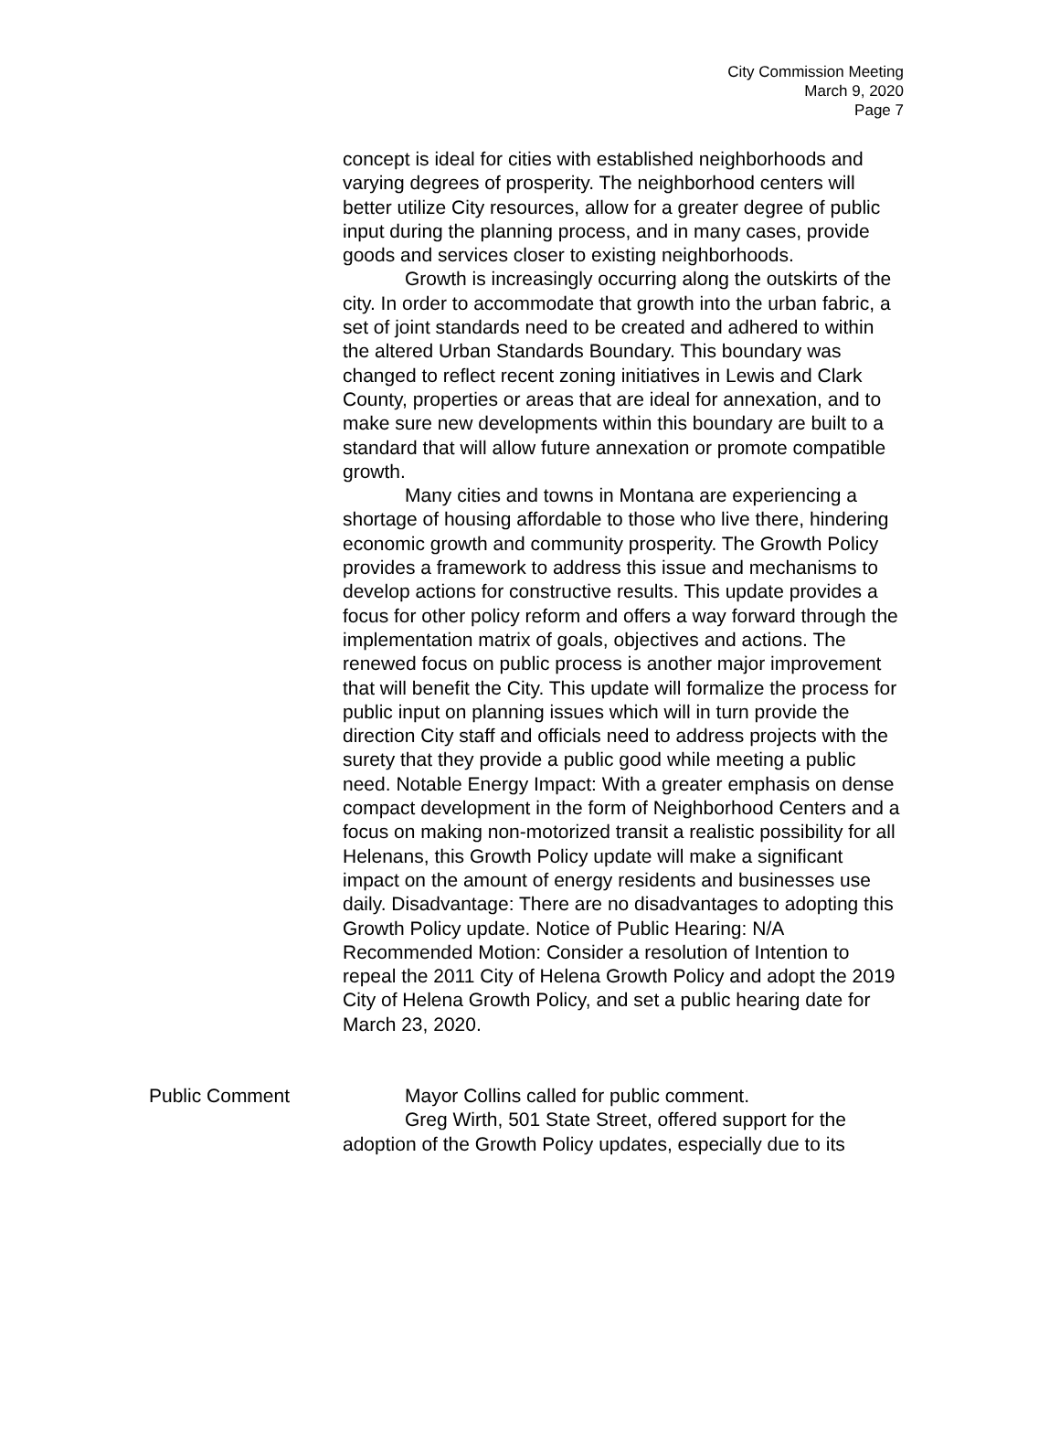City Commission Meeting
March 9, 2020
Page 7
concept is ideal for cities with established neighborhoods and varying degrees of prosperity. The neighborhood centers will better utilize City resources, allow for a greater degree of public input during the planning process, and in many cases, provide goods and services closer to existing neighborhoods.
Growth is increasingly occurring along the outskirts of the city. In order to accommodate that growth into the urban fabric, a set of joint standards need to be created and adhered to within the altered Urban Standards Boundary. This boundary was changed to reflect recent zoning initiatives in Lewis and Clark County, properties or areas that are ideal for annexation, and to make sure new developments within this boundary are built to a standard that will allow future annexation or promote compatible growth.
Many cities and towns in Montana are experiencing a shortage of housing affordable to those who live there, hindering economic growth and community prosperity. The Growth Policy provides a framework to address this issue and mechanisms to develop actions for constructive results. This update provides a focus for other policy reform and offers a way forward through the implementation matrix of goals, objectives and actions. The renewed focus on public process is another major improvement that will benefit the City. This update will formalize the process for public input on planning issues which will in turn provide the direction City staff and officials need to address projects with the surety that they provide a public good while meeting a public need. Notable Energy Impact: With a greater emphasis on dense compact development in the form of Neighborhood Centers and a focus on making non-motorized transit a realistic possibility for all Helenans, this Growth Policy update will make a significant impact on the amount of energy residents and businesses use daily. Disadvantage: There are no disadvantages to adopting this Growth Policy update. Notice of Public Hearing: N/A Recommended Motion: Consider a resolution of Intention to repeal the 2011 City of Helena Growth Policy and adopt the 2019 City of Helena Growth Policy, and set a public hearing date for March 23, 2020.
Public Comment Mayor Collins called for public comment.
Greg Wirth, 501 State Street, offered support for the adoption of the Growth Policy updates, especially due to its